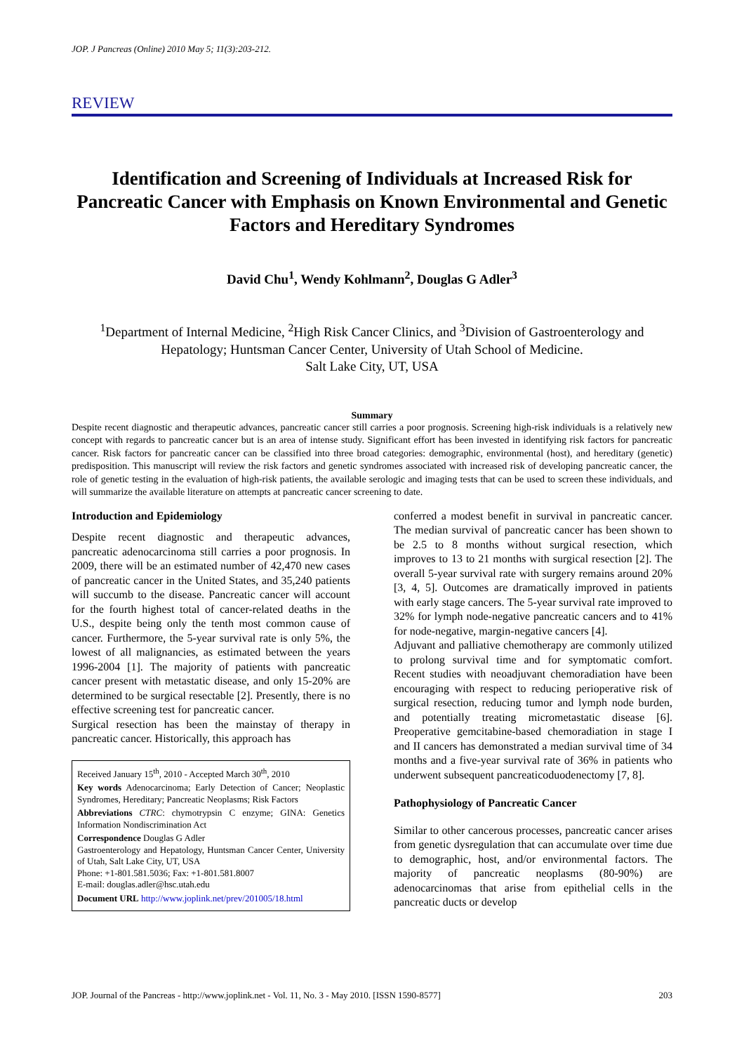JOP. J Pancreas (Online) 2010 May 5; 11(3):203-212.
REVIEW
Identification and Screening of Individuals at Increased Risk for Pancreatic Cancer with Emphasis on Known Environmental and Genetic Factors and Hereditary Syndromes
David Chu<sup>1</sup>, Wendy Kohlmann<sup>2</sup>, Douglas G Adler<sup>3</sup>
<sup>1</sup> Department of Internal Medicine, <sup>2</sup>High Risk Cancer Clinics, and <sup>3</sup>Division of Gastroenterology and Hepatology; Huntsman Cancer Center, University of Utah School of Medicine.
Salt Lake City, UT, USA
Summary
Despite recent diagnostic and therapeutic advances, pancreatic cancer still carries a poor prognosis. Screening high-risk individuals is a relatively new concept with regards to pancreatic cancer but is an area of intense study. Significant effort has been invested in identifying risk factors for pancreatic cancer. Risk factors for pancreatic cancer can be classified into three broad categories: demographic, environmental (host), and hereditary (genetic) predisposition. This manuscript will review the risk factors and genetic syndromes associated with increased risk of developing pancreatic cancer, the role of genetic testing in the evaluation of high-risk patients, the available serologic and imaging tests that can be used to screen these individuals, and will summarize the available literature on attempts at pancreatic cancer screening to date.
Introduction and Epidemiology
Despite recent diagnostic and therapeutic advances, pancreatic adenocarcinoma still carries a poor prognosis. In 2009, there will be an estimated number of 42,470 new cases of pancreatic cancer in the United States, and 35,240 patients will succumb to the disease. Pancreatic cancer will account for the fourth highest total of cancer-related deaths in the U.S., despite being only the tenth most common cause of cancer. Furthermore, the 5-year survival rate is only 5%, the lowest of all malignancies, as estimated between the years 1996-2004 [1]. The majority of patients with pancreatic cancer present with metastatic disease, and only 15-20% are determined to be surgical resectable [2]. Presently, there is no effective screening test for pancreatic cancer.
Surgical resection has been the mainstay of therapy in pancreatic cancer. Historically, this approach has
Received January 15<sup>th</sup>, 2010 - Accepted March 30<sup>th</sup>, 2010
Key words Adenocarcinoma; Early Detection of Cancer; Neoplastic Syndromes, Hereditary; Pancreatic Neoplasms; Risk Factors
Abbreviations CTRC: chymotrypsin C enzyme; GINA: Genetics Information Nondiscrimination Act
Correspondence Douglas G Adler
Gastroenterology and Hepatology, Huntsman Cancer Center, University of Utah, Salt Lake City, UT, USA
Phone: +1-801.581.5036; Fax: +1-801.581.8007
E-mail: douglas.adler@hsc.utah.edu
Document URL http://www.joplink.net/prev/201005/18.html
conferred a modest benefit in survival in pancreatic cancer. The median survival of pancreatic cancer has been shown to be 2.5 to 8 months without surgical resection, which improves to 13 to 21 months with surgical resection [2]. The overall 5-year survival rate with surgery remains around 20% [3, 4, 5]. Outcomes are dramatically improved in patients with early stage cancers. The 5-year survival rate improved to 32% for lymph node-negative pancreatic cancers and to 41% for node-negative, margin-negative cancers [4].
Adjuvant and palliative chemotherapy are commonly utilized to prolong survival time and for symptomatic comfort. Recent studies with neoadjuvant chemoradiation have been encouraging with respect to reducing perioperative risk of surgical resection, reducing tumor and lymph node burden, and potentially treating micrometastatic disease [6]. Preoperative gemcitabine-based chemoradiation in stage I and II cancers has demonstrated a median survival time of 34 months and a five-year survival rate of 36% in patients who underwent subsequent pancreaticoduodenectomy [7, 8].
Pathophysiology of Pancreatic Cancer
Similar to other cancerous processes, pancreatic cancer arises from genetic dysregulation that can accumulate over time due to demographic, host, and/or environmental factors. The majority of pancreatic neoplasms (80-90%) are adenocarcinomas that arise from epithelial cells in the pancreatic ducts or develop
JOP. Journal of the Pancreas - http://www.joplink.net - Vol. 11, No. 3 - May 2010. [ISSN 1590-8577] 203